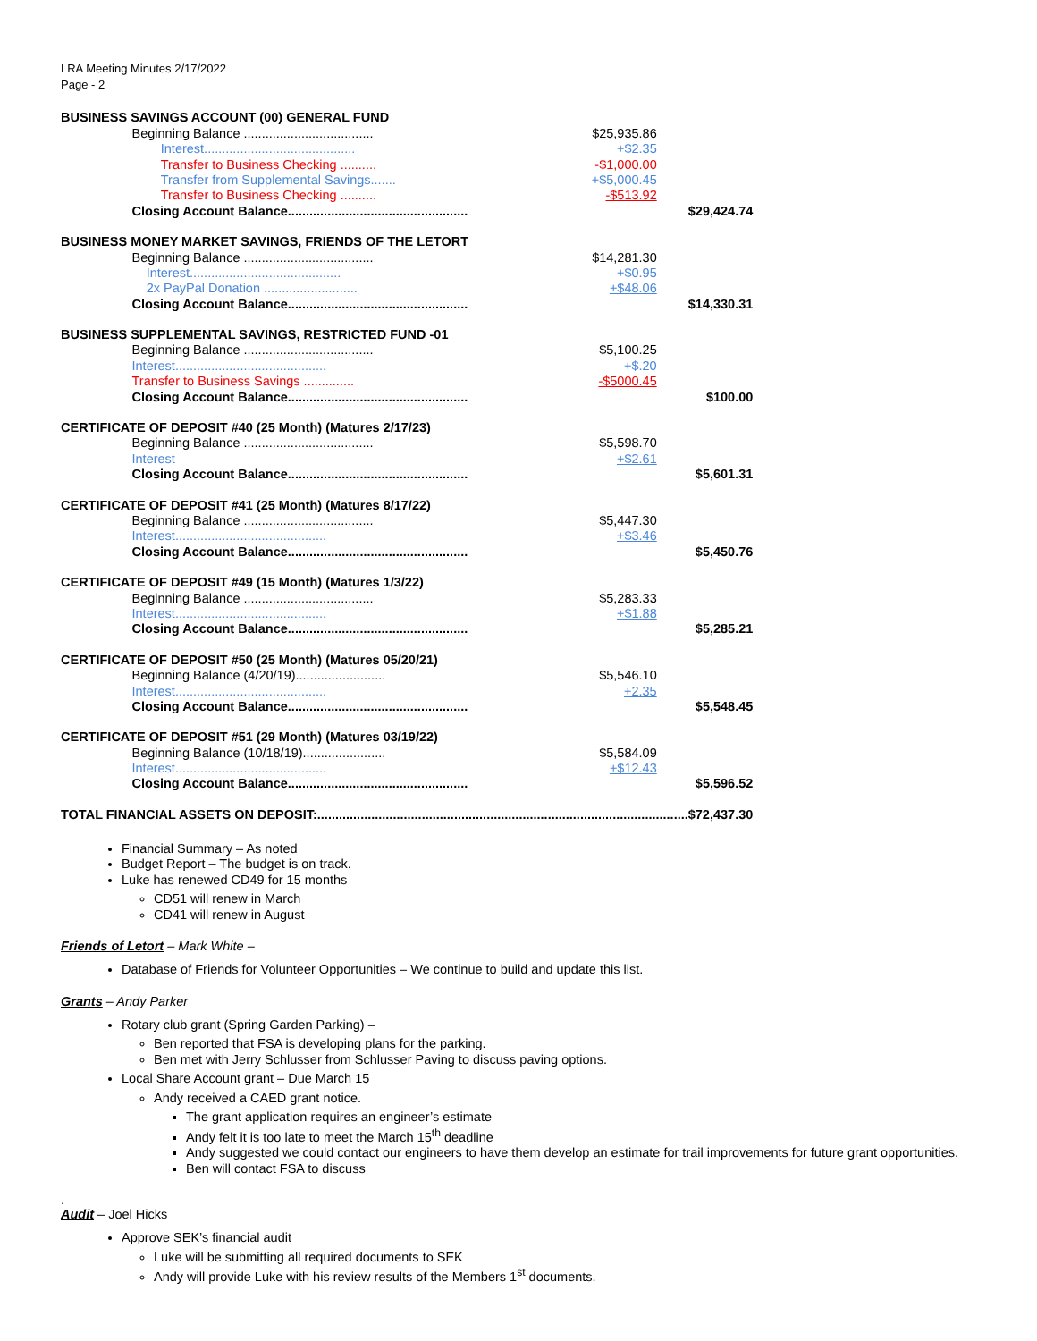LRA Meeting Minutes 2/17/2022
Page - 2
| BUSINESS SAVINGS ACCOUNT (00) GENERAL FUND | | | |
| | Beginning Balance .................................... | $25,935.86 | |
| | Interest.......................................... | +$2.35 | |
| | Transfer to Business Checking .......... | -$1,000.00 | |
| | Transfer from Supplemental Savings....... | +$5,000.45 | |
| | Transfer to Business Checking .......... | -$513.92 | |
| | Closing Account Balance.................................................. | | $29,424.74 |
| BUSINESS MONEY MARKET SAVINGS, FRIENDS OF THE LETORT | | | |
| | Beginning Balance .................................... | $14,281.30 | |
| | Interest.......................................... | +$0.95 | |
| | 2x PayPal Donation .......................... | +$48.06 | |
| | Closing Account Balance.................................................. | | $14,330.31 |
| BUSINESS SUPPLEMENTAL SAVINGS, RESTRICTED FUND -01 | | | |
| | Beginning Balance .................................... | $5,100.25 | |
| | Interest.......................................... | +$.20 | |
| | Transfer to Business Savings .............. | -$5000.45 | |
| | Closing Account Balance.................................................. | | $100.00 |
| CERTIFICATE OF DEPOSIT #40 (25 Month) (Matures 2/17/23) | | | |
| | Beginning Balance .................................... | $5,598.70 | |
| | Interest | +$2.61 | |
| | Closing Account Balance.................................................. | | $5,601.31 |
| CERTIFICATE OF DEPOSIT #41 (25 Month) (Matures 8/17/22) | | | |
| | Beginning Balance .................................... | $5,447.30 | |
| | Interest.......................................... | +$3.46 | |
| | Closing Account Balance.................................................. | | $5,450.76 |
| CERTIFICATE OF DEPOSIT #49 (15 Month) (Matures 1/3/22) | | | |
| | Beginning Balance .................................... | $5,283.33 | |
| | Interest.......................................... | +$1.88 | |
| | Closing Account Balance.................................................. | | $5,285.21 |
| CERTIFICATE OF DEPOSIT #50 (25 Month) (Matures 05/20/21) | | | |
| | Beginning Balance (4/20/19)......................... | $5,546.10 | |
| | Interest.......................................... | +2.35 | |
| | Closing Account Balance.................................................. | | $5,548.45 |
| CERTIFICATE OF DEPOSIT #51 (29 Month) (Matures 03/19/22) | | | |
| | Beginning Balance (10/18/19)....................... | $5,584.09 | |
| | Interest.......................................... | +$12.43 | |
| | Closing Account Balance.................................................. | | $5,596.52 |
| TOTAL FINANCIAL ASSETS ON DEPOSIT:.......................................................................................................$72,437.30 | | | |
Financial Summary – As noted
Budget Report – The budget is on track.
Luke has renewed CD49 for 15 months
CD51 will renew in March
CD41 will renew in August
Friends of Letort – Mark White –
Database of Friends for Volunteer Opportunities – We continue to build and update this list.
Grants – Andy Parker
Rotary club grant (Spring Garden Parking) –
Ben reported that FSA is developing plans for the parking.
Ben met with Jerry Schlusser from Schlusser Paving to discuss paving options.
Local Share Account grant – Due March 15
Andy received a CAED grant notice.
The grant application requires an engineer’s estimate
Andy felt it is too late to meet the March 15<sup>th</sup> deadline
Andy suggested we could contact our engineers to have them develop an estimate for trail improvements for future grant opportunities.
Ben will contact FSA to discuss
.
Audit – Joel Hicks
Approve SEK’s financial audit
Luke will be submitting all required documents to SEK
Andy will provide Luke with his review results of the Members 1<sup>st</sup> documents.